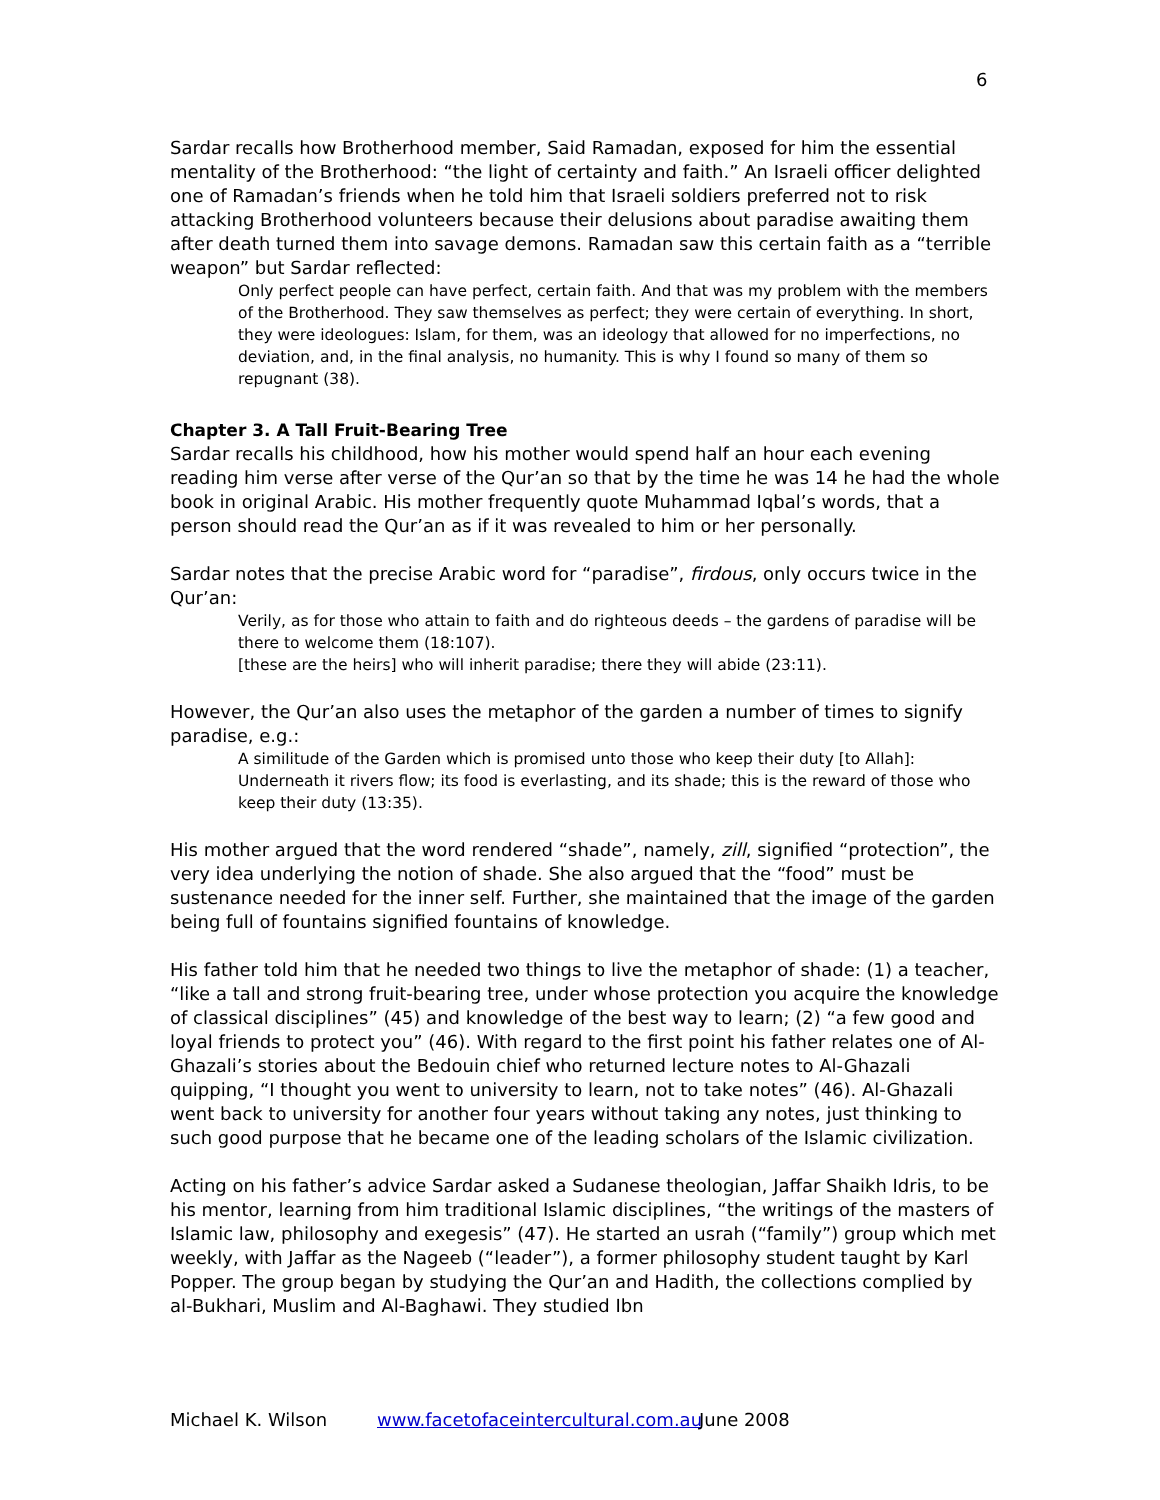6
Sardar recalls how Brotherhood member, Said Ramadan, exposed for him the essential mentality of the Brotherhood: “the light of certainty and faith.” An Israeli officer delighted one of Ramadan’s friends when he told him that Israeli soldiers preferred not to risk attacking Brotherhood volunteers because their delusions about paradise awaiting them after death turned them into savage demons. Ramadan saw this certain faith as a “terrible weapon” but Sardar reflected:
Only perfect people can have perfect, certain faith. And that was my problem with the members of the Brotherhood. They saw themselves as perfect; they were certain of everything. In short, they were ideologues: Islam, for them, was an ideology that allowed for no imperfections, no deviation, and, in the final analysis, no humanity. This is why I found so many of them so repugnant (38).
Chapter 3. A Tall Fruit-Bearing Tree
Sardar recalls his childhood, how his mother would spend half an hour each evening reading him verse after verse of the Qur’an so that by the time he was 14 he had the whole book in original Arabic. His mother frequently quote Muhammad Iqbal’s words, that a person should read the Qur’an as if it was revealed to him or her personally.
Sardar notes that the precise Arabic word for “paradise”, firdous, only occurs twice in the Qur’an:
Verily, as for those who attain to faith and do righteous deeds – the gardens of paradise will be there to welcome them (18:107).
[these are the heirs] who will inherit paradise; there they will abide (23:11).
However, the Qur’an also uses the metaphor of the garden a number of times to signify paradise, e.g.:
A similitude of the Garden which is promised unto those who keep their duty [to Allah]: Underneath it rivers flow; its food is everlasting, and its shade; this is the reward of those who keep their duty (13:35).
His mother argued that the word rendered “shade”, namely, zill, signified “protection”, the very idea underlying the notion of shade. She also argued that the “food” must be sustenance needed for the inner self. Further, she maintained that the image of the garden being full of fountains signified fountains of knowledge.
His father told him that he needed two things to live the metaphor of shade: (1) a teacher, “like a tall and strong fruit-bearing tree, under whose protection you acquire the knowledge of classical disciplines” (45) and knowledge of the best way to learn; (2) “a few good and loyal friends to protect you” (46). With regard to the first point his father relates one of Al-Ghazali’s stories about the Bedouin chief who returned lecture notes to Al-Ghazali quipping, “I thought you went to university to learn, not to take notes” (46). Al-Ghazali went back to university for another four years without taking any notes, just thinking to such good purpose that he became one of the leading scholars of the Islamic civilization.
Acting on his father’s advice Sardar asked a Sudanese theologian, Jaffar Shaikh Idris, to be his mentor, learning from him traditional Islamic disciplines, “the writings of the masters of Islamic law, philosophy and exegesis” (47). He started an usrah (“family”) group which met weekly, with Jaffar as the Nageeb (“leader”), a former philosophy student taught by Karl Popper. The group began by studying the Qur’an and Hadith, the collections complied by al-Bukhari, Muslim and Al-Baghawi. They studied Ibn
Michael K. Wilson www.facetofaceintercultural.com.au June 2008